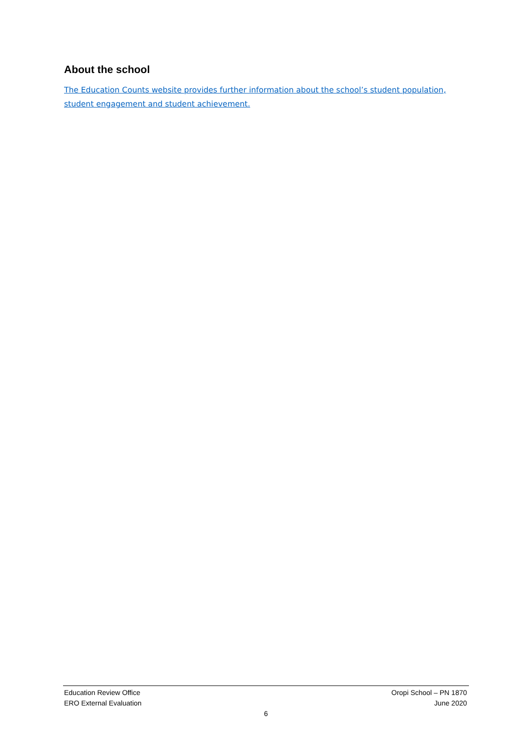About the school
The Education Counts website provides further information about the school’s student population, student engagement and student achievement.
Education Review Office Oropi School – PN 1870
ERO External Evaluation June 2020
6